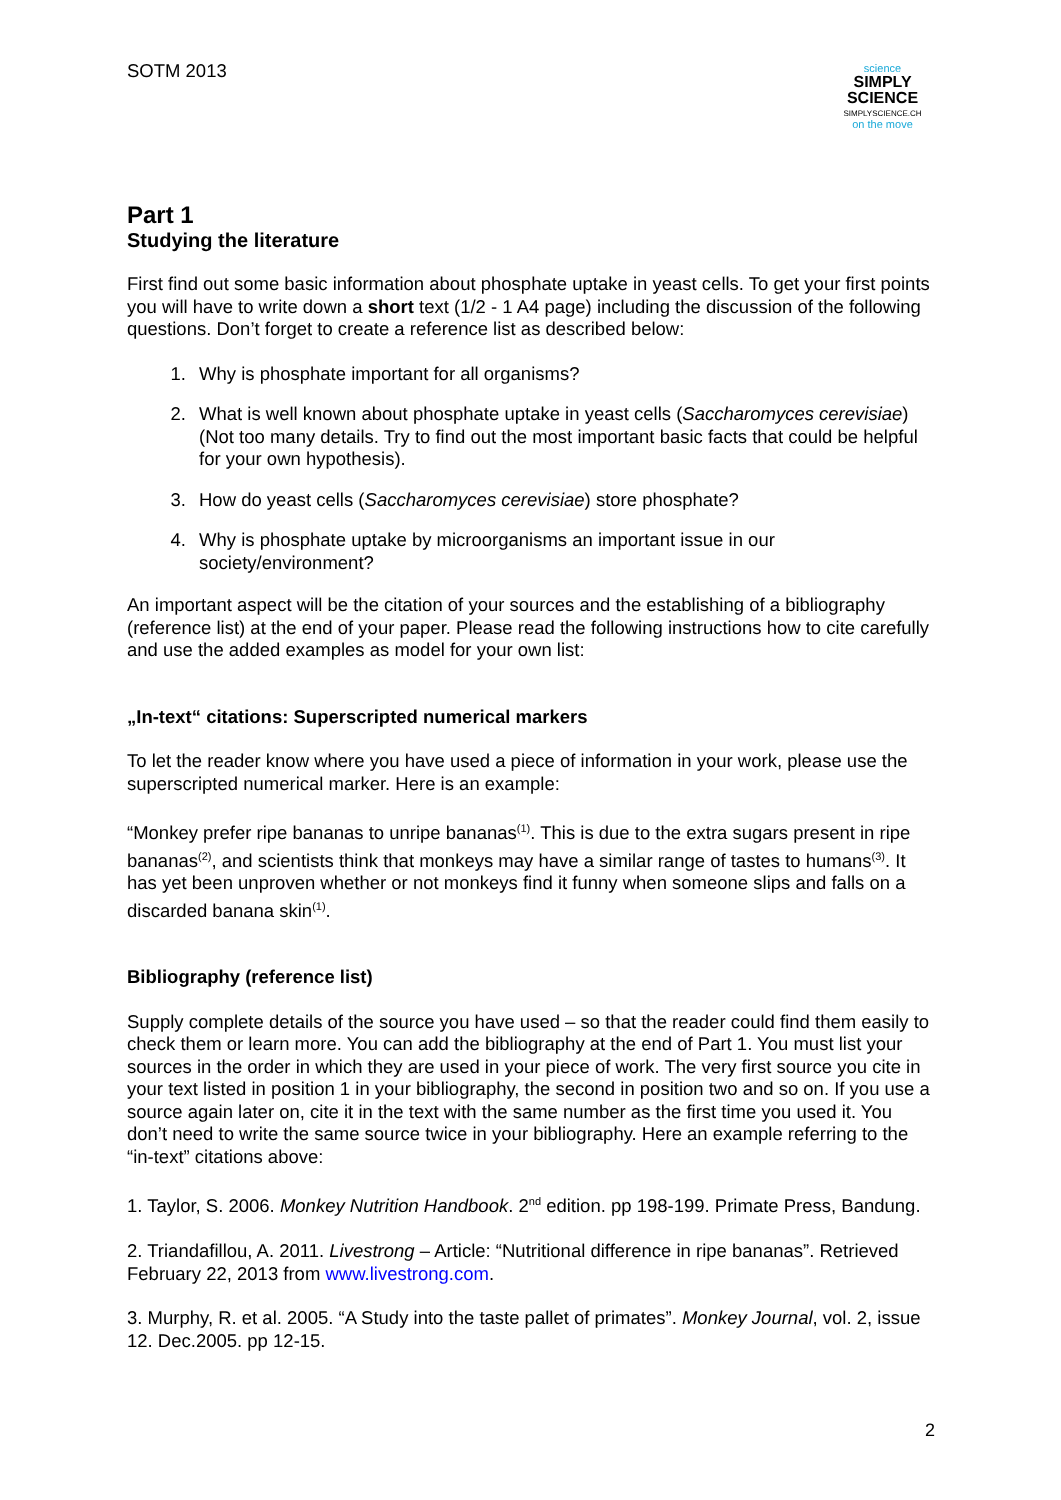science
SIMPLY
SCIENCE
SIMPLYSCIENCE.CH
on the move
SOTM 2013
Part 1
Studying the literature
First find out some basic information about phosphate uptake in yeast cells. To get your first points you will have to write down a short text (1/2 - 1 A4 page) including the discussion of the following questions. Don’t forget to create a reference list as described below:
1. Why is phosphate important for all organisms?
2. What is well known about phosphate uptake in yeast cells (Saccharomyces cerevisiae) (Not too many details. Try to find out the most important basic facts that could be helpful for your own hypothesis).
3. How do yeast cells (Saccharomyces cerevisiae) store phosphate?
4. Why is phosphate uptake by microorganisms an important issue in our society/environment?
An important aspect will be the citation of your sources and the establishing of a bibliography (reference list) at the end of your paper. Please read the following instructions how to cite carefully and use the added examples as model for your own list:
„In-text“ citations: Superscripted numerical markers
To let the reader know where you have used a piece of information in your work, please use the superscripted numerical marker. Here is an example:
“Monkey prefer ripe bananas to unripe bananas<sup>(1)</sup>. This is due to the extra sugars present in ripe bananas<sup>(2)</sup>, and scientists think that monkeys may have a similar range of tastes to humans<sup>(3)</sup>. It has yet been unproven whether or not monkeys find it funny when someone slips and falls on a discarded banana skin<sup>(1)</sup>.
Bibliography (reference list)
Supply complete details of the source you have used – so that the reader could find them easily to check them or learn more. You can add the bibliography at the end of Part 1. You must list your sources in the order in which they are used in your piece of work. The very first source you cite in your text listed in position 1 in your bibliography, the second in position two and so on. If you use a source again later on, cite it in the text with the same number as the first time you used it. You don’t need to write the same source twice in your bibliography. Here an example referring to the “in-text” citations above:
1. Taylor, S. 2006. Monkey Nutrition Handbook. 2<sup>nd</sup> edition. pp 198-199. Primate Press, Bandung.
2. Triandafillou, A. 2011. Livestrong – Article: “Nutritional difference in ripe bananas”. Retrieved February 22, 2013 from www.livestrong.com.
3. Murphy, R. et al. 2005. “A Study into the taste pallet of primates”. Monkey Journal, vol. 2, issue 12. Dec.2005. pp 12-15.
2